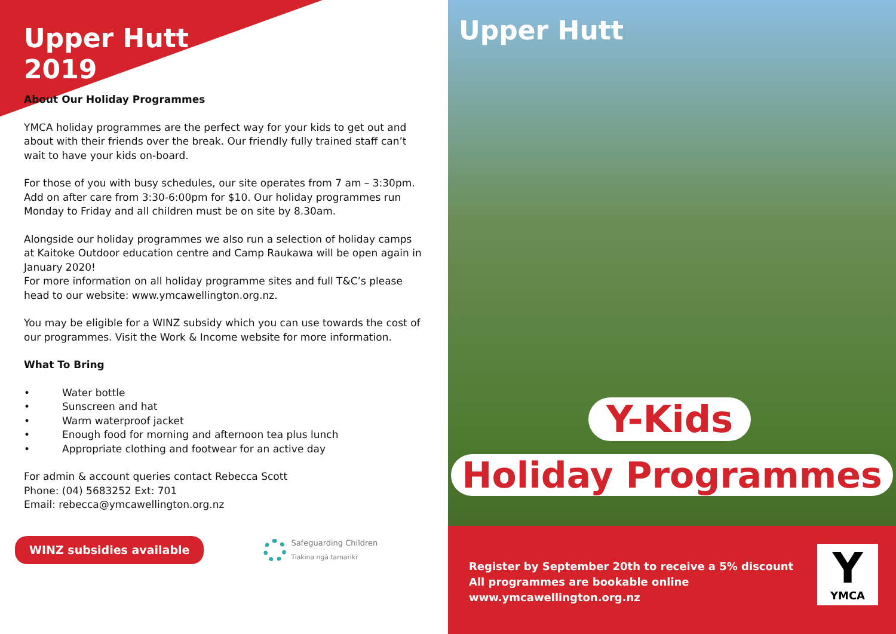Upper Hutt
2019
About Our Holiday Programmes
YMCA holiday programmes are the perfect way for your kids to get out and about with their friends over the break. Our friendly fully trained staff can’t wait to have your kids on-board.
For those of you with busy schedules, our site operates from 7 am – 3:30pm. Add on after care from 3:30-6:00pm for $10. Our holiday programmes run Monday to Friday and all children must be on site by 8.30am.
Alongside our holiday programmes we also run a selection of holiday camps at Kaitoke Outdoor education centre and Camp Raukawa will be open again in January 2020!
For more information on all holiday programme sites and full T&C’s please head to our website: www.ymcawellington.org.nz.
You may be eligible for a WINZ subsidy which you can use towards the cost of our programmes. Visit the Work & Income website for more information.
What To Bring
• Water bottle
• Sunscreen and hat
• Warm waterproof jacket
• Enough food for morning and afternoon tea plus lunch
• Appropriate clothing and footwear for an active day
For admin & account queries contact Rebecca Scott
Phone: (04) 5683252 Ext: 701
Email: rebecca@ymcawellington.org.nz
WINZ subsidies available
Safeguarding Children
Tiakina ngā tamariki
Upper Hutt
Y-Kids
Holiday Programmes
Register by September 20th to receive a 5% discount
All programmes are bookable online
www.ymcawellington.org.nz
Y
YMCA